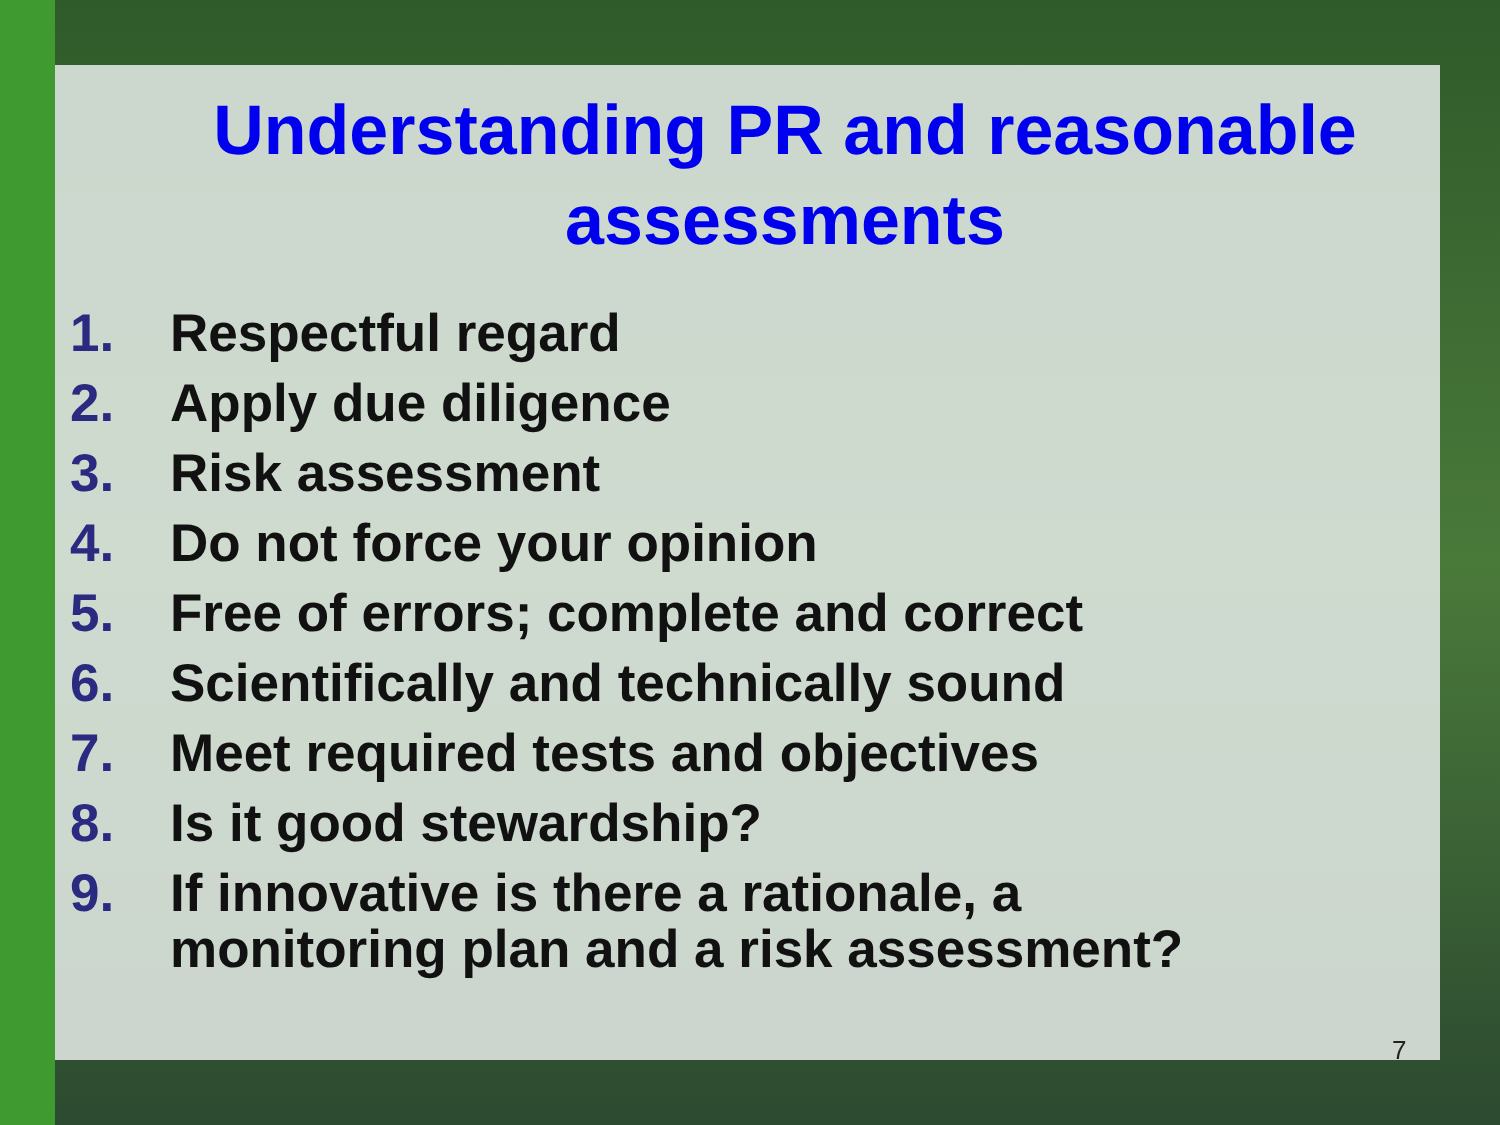Understanding PR and reasonable assessments
1. Respectful regard
2. Apply due diligence
3. Risk assessment
4. Do not force your opinion
5. Free of errors; complete and correct
6. Scientifically and technically sound
7. Meet required tests and objectives
8. Is it good stewardship?
9. If innovative is there a rationale, a
monitoring plan and a risk assessment?
7